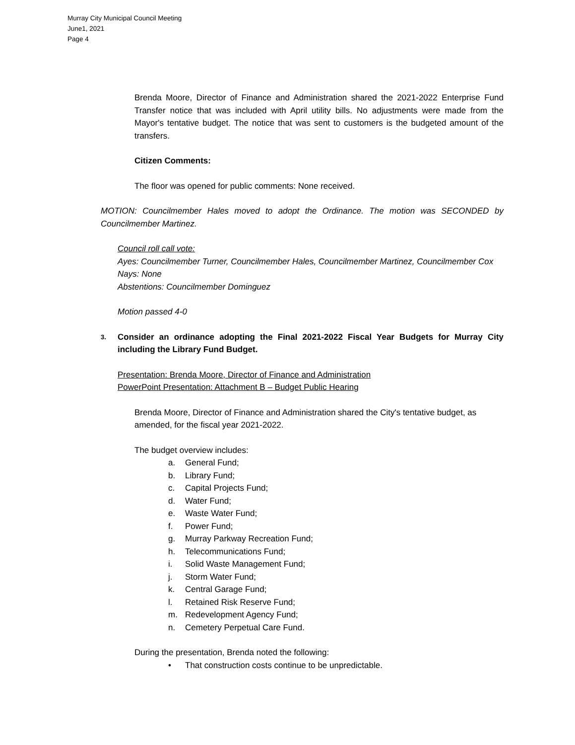Murray City Municipal Council Meeting
June1, 2021
Page 4
Brenda Moore, Director of Finance and Administration shared the 2021-2022 Enterprise Fund Transfer notice that was included with April utility bills. No adjustments were made from the Mayor's tentative budget. The notice that was sent to customers is the budgeted amount of the transfers.
Citizen Comments:
The floor was opened for public comments: None received.
MOTION: Councilmember Hales moved to adopt the Ordinance. The motion was SECONDED by Councilmember Martinez.
Council roll call vote:
Ayes: Councilmember Turner, Councilmember Hales, Councilmember Martinez, Councilmember Cox
Nays: None
Abstentions: Councilmember Dominguez
Motion passed 4-0
3. Consider an ordinance adopting the Final 2021-2022 Fiscal Year Budgets for Murray City including the Library Fund Budget.
Presentation: Brenda Moore, Director of Finance and Administration
PowerPoint Presentation: Attachment B – Budget Public Hearing
Brenda Moore, Director of Finance and Administration shared the City's tentative budget, as amended, for the fiscal year 2021-2022.
The budget overview includes:
a. General Fund;
b. Library Fund;
c. Capital Projects Fund;
d. Water Fund;
e. Waste Water Fund;
f. Power Fund;
g. Murray Parkway Recreation Fund;
h. Telecommunications Fund;
i. Solid Waste Management Fund;
j. Storm Water Fund;
k. Central Garage Fund;
l. Retained Risk Reserve Fund;
m. Redevelopment Agency Fund;
n. Cemetery Perpetual Care Fund.
During the presentation, Brenda noted the following:
• That construction costs continue to be unpredictable.